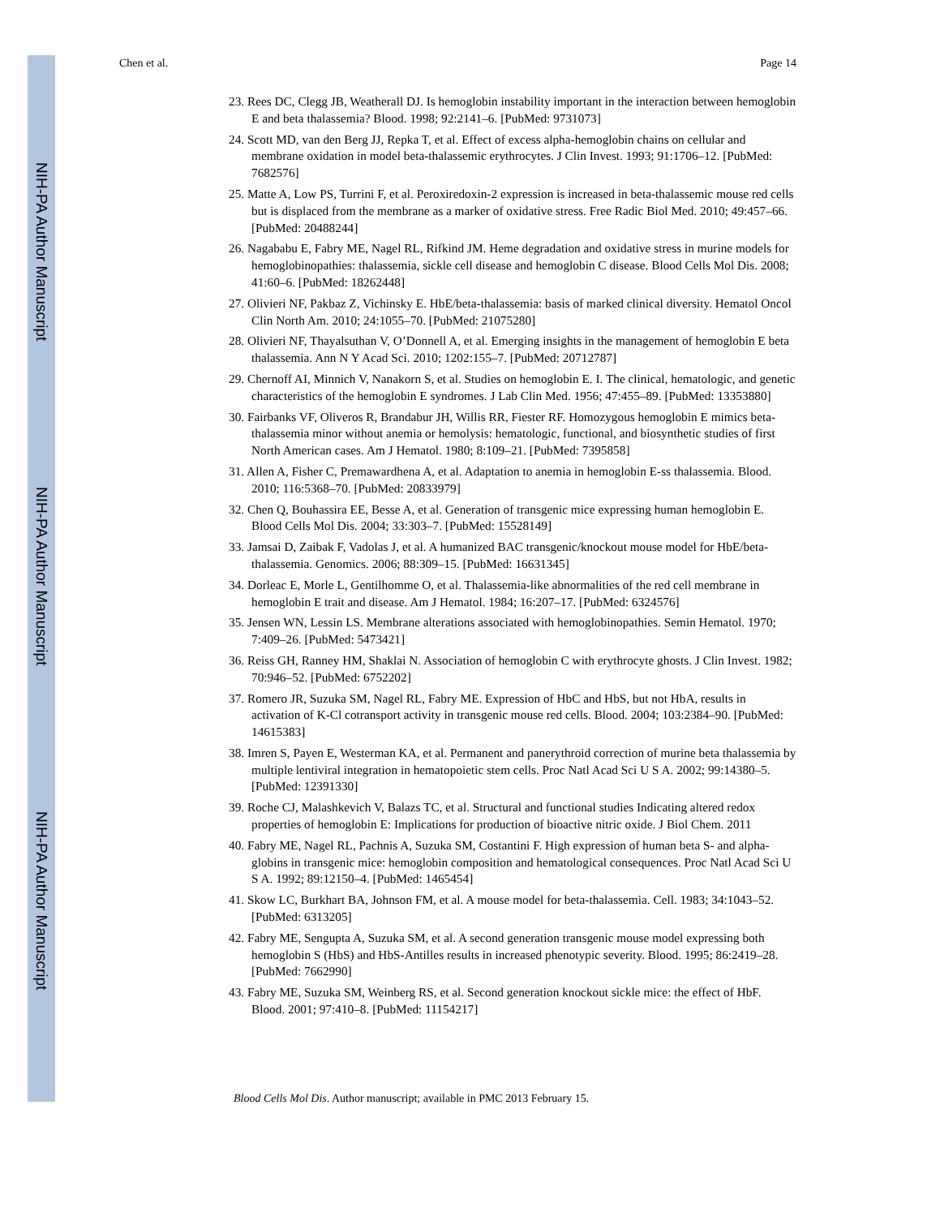NIH-PA Author Manuscript
NIH-PA Author Manuscript
NIH-PA Author Manuscript
Chen et al. Page 14
23. Rees DC, Clegg JB, Weatherall DJ. Is hemoglobin instability important in the interaction between hemoglobin E and beta thalassemia? Blood. 1998; 92:2141–6. [PubMed: 9731073]
24. Scott MD, van den Berg JJ, Repka T, et al. Effect of excess alpha-hemoglobin chains on cellular and membrane oxidation in model beta-thalassemic erythrocytes. J Clin Invest. 1993; 91:1706–12. [PubMed: 7682576]
25. Matte A, Low PS, Turrini F, et al. Peroxiredoxin-2 expression is increased in beta-thalassemic mouse red cells but is displaced from the membrane as a marker of oxidative stress. Free Radic Biol Med. 2010; 49:457–66. [PubMed: 20488244]
26. Nagababu E, Fabry ME, Nagel RL, Rifkind JM. Heme degradation and oxidative stress in murine models for hemoglobinopathies: thalassemia, sickle cell disease and hemoglobin C disease. Blood Cells Mol Dis. 2008; 41:60–6. [PubMed: 18262448]
27. Olivieri NF, Pakbaz Z, Vichinsky E. HbE/beta-thalassemia: basis of marked clinical diversity. Hematol Oncol Clin North Am. 2010; 24:1055–70. [PubMed: 21075280]
28. Olivieri NF, Thayalsuthan V, O’Donnell A, et al. Emerging insights in the management of hemoglobin E beta thalassemia. Ann N Y Acad Sci. 2010; 1202:155–7. [PubMed: 20712787]
29. Chernoff AI, Minnich V, Nanakorn S, et al. Studies on hemoglobin E. I. The clinical, hematologic, and genetic characteristics of the hemoglobin E syndromes. J Lab Clin Med. 1956; 47:455–89. [PubMed: 13353880]
30. Fairbanks VF, Oliveros R, Brandabur JH, Willis RR, Fiester RF. Homozygous hemoglobin E mimics beta-thalassemia minor without anemia or hemolysis: hematologic, functional, and biosynthetic studies of first North American cases. Am J Hematol. 1980; 8:109–21. [PubMed: 7395858]
31. Allen A, Fisher C, Premawardhena A, et al. Adaptation to anemia in hemoglobin E-ss thalassemia. Blood. 2010; 116:5368–70. [PubMed: 20833979]
32. Chen Q, Bouhassira EE, Besse A, et al. Generation of transgenic mice expressing human hemoglobin E. Blood Cells Mol Dis. 2004; 33:303–7. [PubMed: 15528149]
33. Jamsai D, Zaibak F, Vadolas J, et al. A humanized BAC transgenic/knockout mouse model for HbE/beta-thalassemia. Genomics. 2006; 88:309–15. [PubMed: 16631345]
34. Dorleac E, Morle L, Gentilhomme O, et al. Thalassemia-like abnormalities of the red cell membrane in hemoglobin E trait and disease. Am J Hematol. 1984; 16:207–17. [PubMed: 6324576]
35. Jensen WN, Lessin LS. Membrane alterations associated with hemoglobinopathies. Semin Hematol. 1970; 7:409–26. [PubMed: 5473421]
36. Reiss GH, Ranney HM, Shaklai N. Association of hemoglobin C with erythrocyte ghosts. J Clin Invest. 1982; 70:946–52. [PubMed: 6752202]
37. Romero JR, Suzuka SM, Nagel RL, Fabry ME. Expression of HbC and HbS, but not HbA, results in activation of K-Cl cotransport activity in transgenic mouse red cells. Blood. 2004; 103:2384–90. [PubMed: 14615383]
38. Imren S, Payen E, Westerman KA, et al. Permanent and panerythroid correction of murine beta thalassemia by multiple lentiviral integration in hematopoietic stem cells. Proc Natl Acad Sci U S A. 2002; 99:14380–5. [PubMed: 12391330]
39. Roche CJ, Malashkevich V, Balazs TC, et al. Structural and functional studies Indicating altered redox properties of hemoglobin E: Implications for production of bioactive nitric oxide. J Biol Chem. 2011
40. Fabry ME, Nagel RL, Pachnis A, Suzuka SM, Costantini F. High expression of human beta S- and alpha-globins in transgenic mice: hemoglobin composition and hematological consequences. Proc Natl Acad Sci U S A. 1992; 89:12150–4. [PubMed: 1465454]
41. Skow LC, Burkhart BA, Johnson FM, et al. A mouse model for beta-thalassemia. Cell. 1983; 34:1043–52. [PubMed: 6313205]
42. Fabry ME, Sengupta A, Suzuka SM, et al. A second generation transgenic mouse model expressing both hemoglobin S (HbS) and HbS-Antilles results in increased phenotypic severity. Blood. 1995; 86:2419–28. [PubMed: 7662990]
43. Fabry ME, Suzuka SM, Weinberg RS, et al. Second generation knockout sickle mice: the effect of HbF. Blood. 2001; 97:410–8. [PubMed: 11154217]
Blood Cells Mol Dis. Author manuscript; available in PMC 2013 February 15.